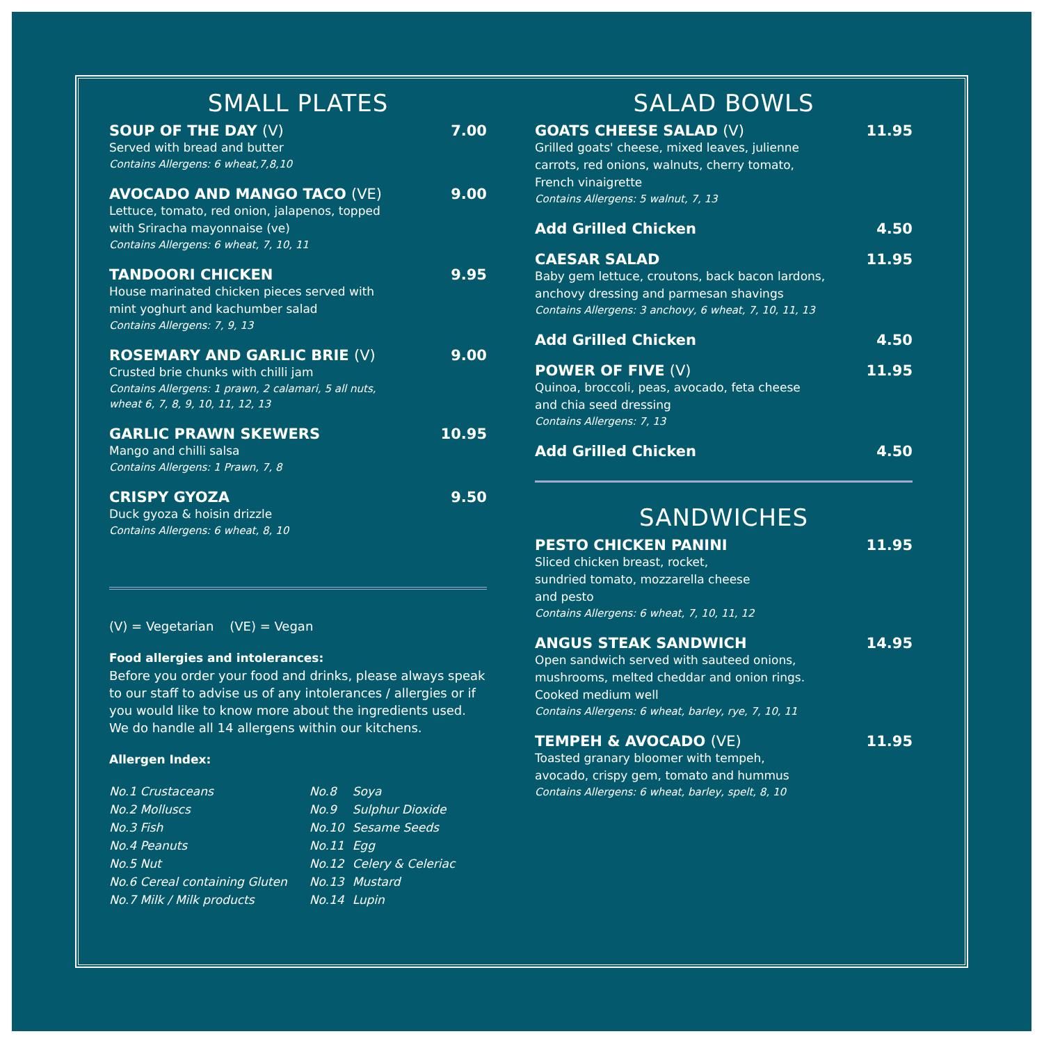SMALL PLATES
SOUP OF THE DAY (V) 7.00
Served with bread and butter
Contains Allergens: 6 wheat,7,8,10
AVOCADO AND MANGO TACO (VE) 9.00
Lettuce, tomato, red onion, jalapenos, topped
with Sriracha mayonnaise (ve)
Contains Allergens: 6 wheat, 7, 10, 11
TANDOORI CHICKEN 9.95
House marinated chicken pieces served with
mint yoghurt and kachumber salad
Contains Allergens: 7, 9, 13
ROSEMARY AND GARLIC BRIE (V) 9.00
Crusted brie chunks with chilli jam
Contains Allergens: 1 prawn, 2 calamari, 5 all nuts,
wheat 6, 7, 8, 9, 10, 11, 12, 13
GARLIC PRAWN SKEWERS 10.95
Mango and chilli salsa
Contains Allergens: 1 Prawn, 7, 8
CRISPY GYOZA 9.50
Duck gyoza & hoisin drizzle
Contains Allergens: 6 wheat, 8, 10
(V) = Vegetarian (VE) = Vegan
Food allergies and intolerances:
Before you order your food and drinks, please always speak to our staff to advise us of any intolerances / allergies or if you would like to know more about the ingredients used. We do handle all 14 allergens within our kitchens.
Allergen Index:
| No.1 Crustaceans | No.8 | Soya |
| No.2 Molluscs | No.9 | Sulphur Dioxide |
| No.3 Fish | No.10 | Sesame Seeds |
| No.4 Peanuts | No.11 | Egg |
| No.5 Nut | No.12 | Celery & Celeriac |
| No.6 Cereal containing Gluten | No.13 | Mustard |
| No.7 Milk / Milk products | No.14 | Lupin |
SALAD BOWLS
GOATS CHEESE SALAD (V) 11.95
Grilled goats' cheese, mixed leaves, julienne
carrots, red onions, walnuts, cherry tomato,
French vinaigrette
Contains Allergens: 5 walnut, 7, 13
Add Grilled Chicken 4.50
CAESAR SALAD 11.95
Baby gem lettuce, croutons, back bacon lardons,
anchovy dressing and parmesan shavings
Contains Allergens: 3 anchovy, 6 wheat, 7, 10, 11, 13
Add Grilled Chicken 4.50
POWER OF FIVE (V) 11.95
Quinoa, broccoli, peas, avocado, feta cheese
and chia seed dressing
Contains Allergens: 7, 13
Add Grilled Chicken 4.50
SANDWICHES
PESTO CHICKEN PANINI 11.95
Sliced chicken breast, rocket,
sundried tomato, mozzarella cheese
and pesto
Contains Allergens: 6 wheat, 7, 10, 11, 12
ANGUS STEAK SANDWICH 14.95
Open sandwich served with sauteed onions,
mushrooms, melted cheddar and onion rings.
Cooked medium well
Contains Allergens: 6 wheat, barley, rye, 7, 10, 11
TEMPEH & AVOCADO (VE) 11.95
Toasted granary bloomer with tempeh,
avocado, crispy gem, tomato and hummus
Contains Allergens: 6 wheat, barley, spelt, 8, 10